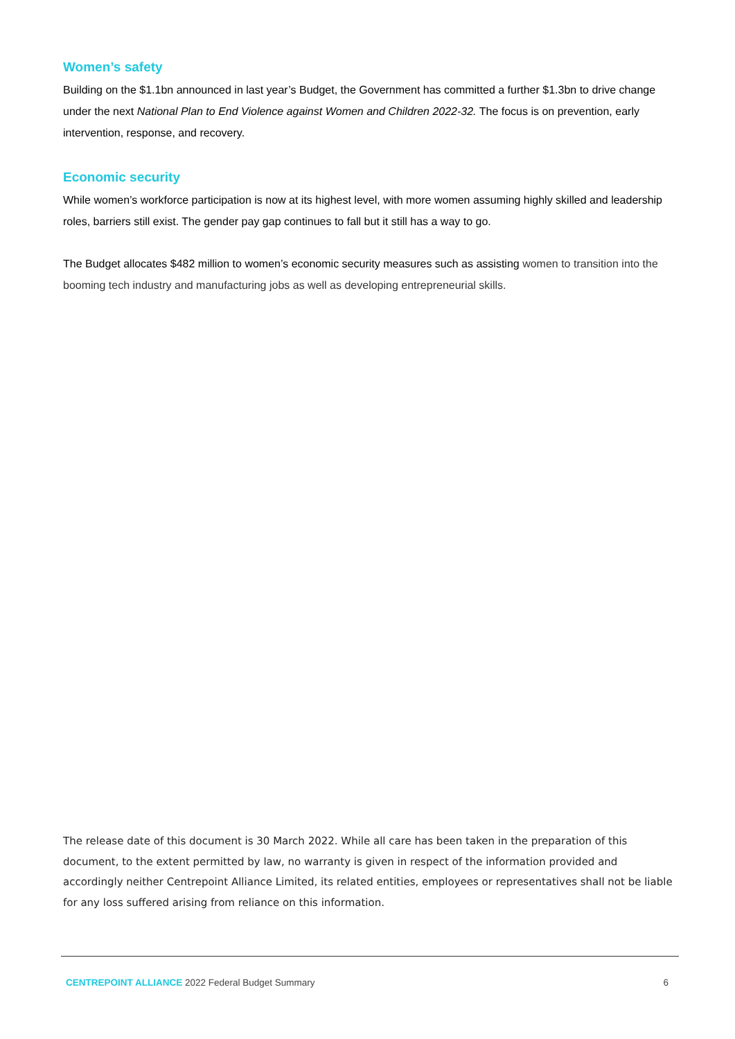Women’s safety
Building on the $1.1bn announced in last year’s Budget, the Government has committed a further $1.3bn to drive change under the next National Plan to End Violence against Women and Children 2022-32. The focus is on prevention, early intervention, response, and recovery.
Economic security
While women’s workforce participation is now at its highest level, with more women assuming highly skilled and leadership roles, barriers still exist. The gender pay gap continues to fall but it still has a way to go.
The Budget allocates $482 million to women’s economic security measures such as assisting women to transition into the booming tech industry and manufacturing jobs as well as developing entrepreneurial skills.
The release date of this document is 30 March 2022. While all care has been taken in the preparation of this document, to the extent permitted by law, no warranty is given in respect of the information provided and accordingly neither Centrepoint Alliance Limited, its related entities, employees or representatives shall not be liable for any loss suffered arising from reliance on this information.
CENTREPOINT ALLIANCE 2022 Federal Budget Summary 6